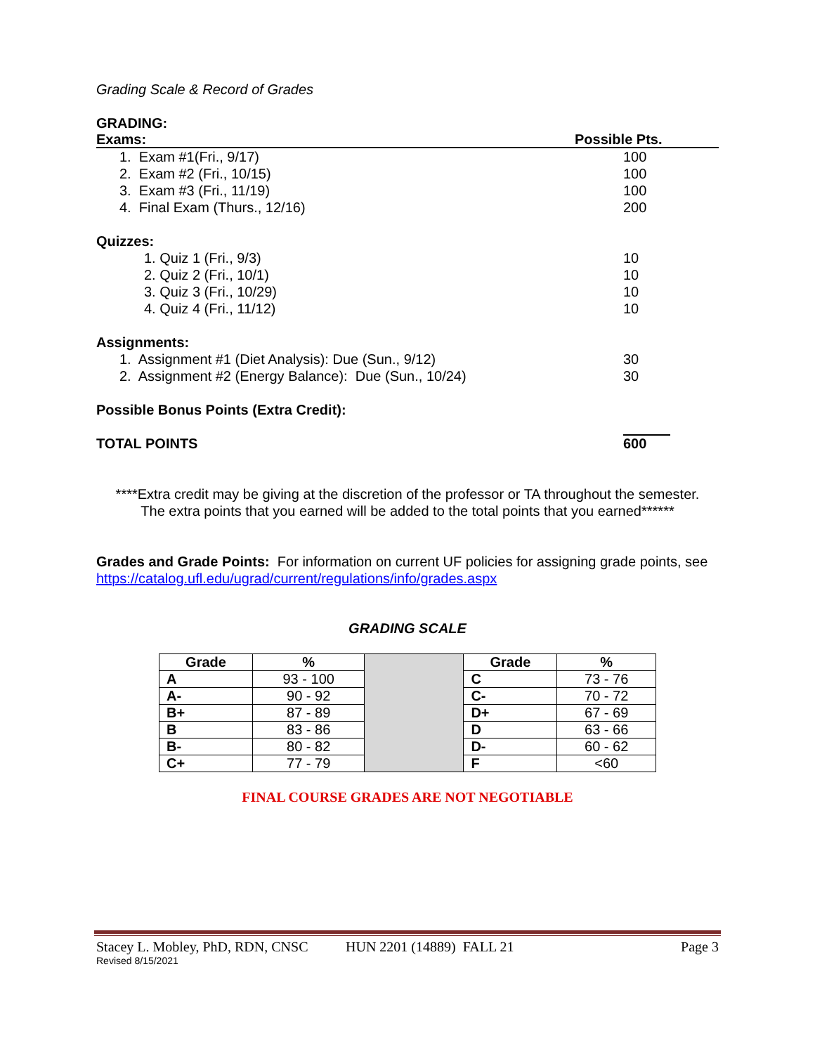Grading Scale & Record of Grades
GRADING:
Exams: Possible Pts.
1. Exam #1(Fri., 9/17) 100
2. Exam #2 (Fri., 10/15) 100
3. Exam #3 (Fri., 11/19) 100
4. Final Exam (Thurs., 12/16) 200
Quizzes:
1. Quiz 1 (Fri., 9/3) 10
2. Quiz 2 (Fri., 10/1) 10
3. Quiz 3 (Fri., 10/29) 10
4. Quiz 4 (Fri., 11/12) 10
Assignments:
1. Assignment #1 (Diet Analysis): Due (Sun., 9/12)
30
2. Assignment #2 (Energy Balance): Due (Sun., 10/24)
30
Possible Bonus Points (Extra Credit):
TOTAL POINTS 600
****Extra credit may be giving at the discretion of the professor or TA throughout the semester.
The extra points that you earned will be added to the total points that you earned******
Grades and Grade Points: For information on current UF policies for assigning grade points, see https://catalog.ufl.edu/ugrad/current/regulations/info/grades.aspx
GRADING SCALE
| Grade | % | | Grade | % |
| A | 93 - 100 | | C | 73 - 76 |
| A- | 90 - 92 | | C- | 70 - 72 |
| B+ | 87 - 89 | | D+ | 67 - 69 |
| B | 83 - 86 | | D | 63 - 66 |
| B- | 80 - 82 | | D- | 60 - 62 |
| C+ | 77 - 79 | | F | <60 |
FINAL COURSE GRADES ARE NOT NEGOTIABLE
Stacey L. Mobley, PhD, RDN, CNSC
HUN 2201 (14889) FALL 21 Page 3
Revised 8/15/2021